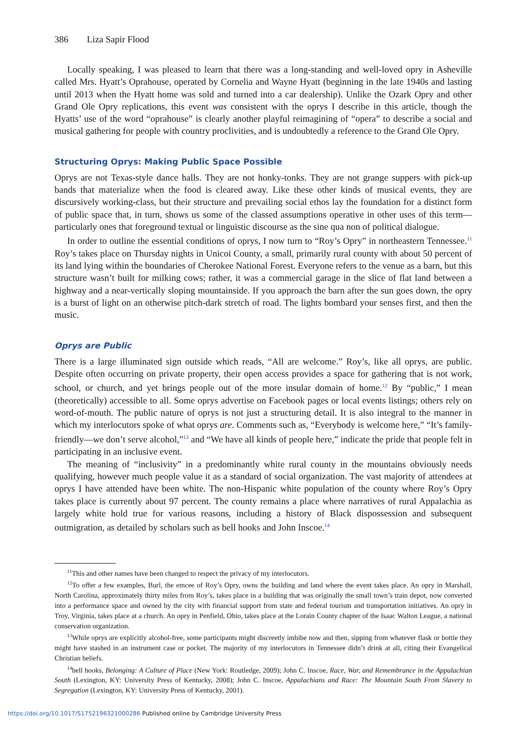386 Liza Sapir Flood
Locally speaking, I was pleased to learn that there was a long-standing and well-loved opry in Asheville called Mrs. Hyatt’s Oprahouse, operated by Cornelia and Wayne Hyatt (beginning in the late 1940s and lasting until 2013 when the Hyatt home was sold and turned into a car dealership). Unlike the Ozark Opry and other Grand Ole Opry replications, this event was consistent with the oprys I describe in this article, though the Hyatts’ use of the word “oprahouse” is clearly another playful reimagining of “opera” to describe a social and musical gathering for people with country proclivities, and is undoubtedly a reference to the Grand Ole Opry.
Structuring Oprys: Making Public Space Possible
Oprys are not Texas-style dance halls. They are not honky-tonks. They are not grange suppers with pick-up bands that materialize when the food is cleared away. Like these other kinds of musical events, they are discursively working-class, but their structure and prevailing social ethos lay the foundation for a distinct form of public space that, in turn, shows us some of the classed assumptions operative in other uses of this term—particularly ones that foreground textual or linguistic discourse as the sine qua non of political dialogue.
In order to outline the essential conditions of oprys, I now turn to “Roy’s Opry” in northeastern Tennessee.<sup>11</sup> Roy’s takes place on Thursday nights in Unicoi County, a small, primarily rural county with about 50 percent of its land lying within the boundaries of Cherokee National Forest. Everyone refers to the venue as a barn, but this structure wasn’t built for milking cows; rather, it was a commercial garage in the slice of flat land between a highway and a near-vertically sloping mountainside. If you approach the barn after the sun goes down, the opry is a burst of light on an otherwise pitch-dark stretch of road. The lights bombard your senses first, and then the music.
Oprys are Public
There is a large illuminated sign outside which reads, “All are welcome.” Roy’s, like all oprys, are public. Despite often occurring on private property, their open access provides a space for gathering that is not work, school, or church, and yet brings people out of the more insular domain of home.<sup>12</sup> By “public,” I mean (theoretically) accessible to all. Some oprys advertise on Facebook pages or local events listings; others rely on word-of-mouth. The public nature of oprys is not just a structuring detail. It is also integral to the manner in which my interlocutors spoke of what oprys are. Comments such as, “Everybody is welcome here,” “It’s family-friendly—we don’t serve alcohol,”<sup>13</sup> and “We have all kinds of people here,” indicate the pride that people felt in participating in an inclusive event.
The meaning of “inclusivity” in a predominantly white rural county in the mountains obviously needs qualifying, however much people value it as a standard of social organization. The vast majority of attendees at oprys I have attended have been white. The non-Hispanic white population of the county where Roy’s Opry takes place is currently about 97 percent. The county remains a place where narratives of rural Appalachia as largely white hold true for various reasons, including a history of Black dispossession and subsequent outmigration, as detailed by scholars such as bell hooks and John Inscoe.<sup>14</sup>
<sup>11</sup> This and other names have been changed to respect the privacy of my interlocutors.
<sup>12</sup> To offer a few examples, Burl, the emcee of Roy’s Opry, owns the building and land where the event takes place. An opry in Marshall, North Carolina, approximately thirty miles from Roy’s, takes place in a building that was originally the small town’s train depot, now converted into a performance space and owned by the city with financial support from state and federal tourism and transportation initiatives. An opry in Troy, Virginia, takes place at a church. An opry in Penfield, Ohio, takes place at the Lorain County chapter of the Isaac Walton League, a national conservation organization.
<sup>13</sup> While oprys are explicitly alcohol-free, some participants might discreetly imbibe now and then, sipping from whatever flask or bottle they might have stashed in an instrument case or pocket. The majority of my interlocutors in Tennessee didn’t drink at all, citing their Evangelical Christian beliefs.
<sup>14</sup> bell hooks, Belonging: A Culture of Place (New York: Routledge, 2009); John C. Inscoe, Race, War, and Remembrance in the Appalachian South (Lexington, KY: University Press of Kentucky, 2008); John C. Inscoe, Appalachians and Race: The Mountain South From Slavery to Segregation (Lexington, KY: University Press of Kentucky, 2001).
https://doi.org/10.1017/S1752196321000286 Published online by Cambridge University Press